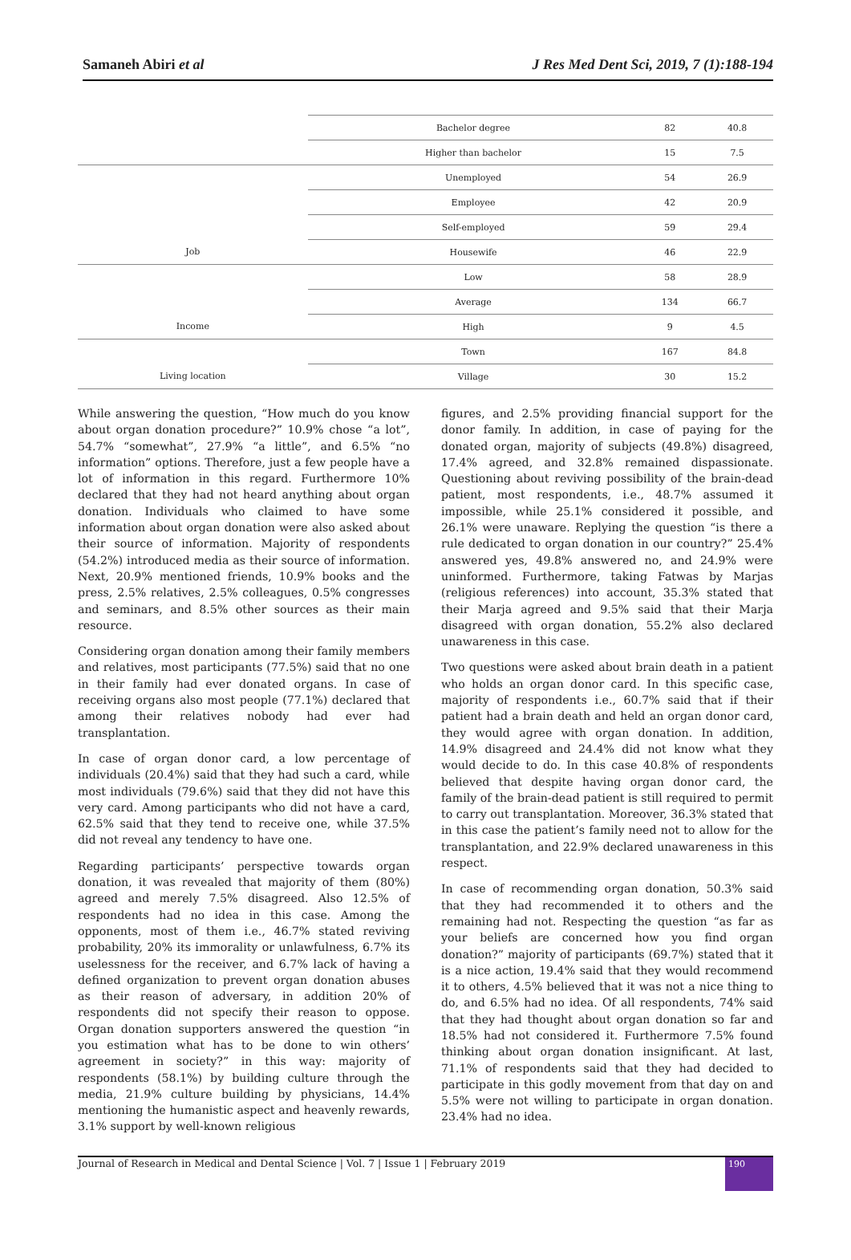Samaneh Abiri et al J Res Med Dent Sci, 2019, 7 (1):188-194
| | Bachelor degree | 82 | 40.8 |
| | Higher than bachelor | 15 | 7.5 |
| | Unemployed | 54 | 26.9 |
| | Employee | 42 | 20.9 |
| | Self-employed | 59 | 29.4 |
| Job | Housewife | 46 | 22.9 |
| | Low | 58 | 28.9 |
| | Average | 134 | 66.7 |
| Income | High | 9 | 4.5 |
| | Town | 167 | 84.8 |
| Living location | Village | 30 | 15.2 |
While answering the question, “How much do you know about organ donation procedure?” 10.9% chose “a lot”, 54.7% “somewhat”, 27.9% “a little”, and 6.5% “no information” options. Therefore, just a few people have a lot of information in this regard. Furthermore 10% declared that they had not heard anything about organ donation. Individuals who claimed to have some information about organ donation were also asked about their source of information. Majority of respondents (54.2%) introduced media as their source of information. Next, 20.9% mentioned friends, 10.9% books and the press, 2.5% relatives, 2.5% colleagues, 0.5% congresses and seminars, and 8.5% other sources as their main resource.
Considering organ donation among their family members and relatives, most participants (77.5%) said that no one in their family had ever donated organs. In case of receiving organs also most people (77.1%) declared that among their relatives nobody had ever had transplantation.
In case of organ donor card, a low percentage of individuals (20.4%) said that they had such a card, while most individuals (79.6%) said that they did not have this very card. Among participants who did not have a card, 62.5% said that they tend to receive one, while 37.5% did not reveal any tendency to have one.
Regarding participants’ perspective towards organ donation, it was revealed that majority of them (80%) agreed and merely 7.5% disagreed. Also 12.5% of respondents had no idea in this case. Among the opponents, most of them i.e., 46.7% stated reviving probability, 20% its immorality or unlawfulness, 6.7% its uselessness for the receiver, and 6.7% lack of having a defined organization to prevent organ donation abuses as their reason of adversary, in addition 20% of respondents did not specify their reason to oppose. Organ donation supporters answered the question “in you estimation what has to be done to win others’ agreement in society?” in this way: majority of respondents (58.1%) by building culture through the media, 21.9% culture building by physicians, 14.4% mentioning the humanistic aspect and heavenly rewards, 3.1% support by well-known religious
figures, and 2.5% providing financial support for the donor family. In addition, in case of paying for the donated organ, majority of subjects (49.8%) disagreed, 17.4% agreed, and 32.8% remained dispassionate. Questioning about reviving possibility of the brain-dead patient, most respondents, i.e., 48.7% assumed it impossible, while 25.1% considered it possible, and 26.1% were unaware. Replying the question “is there a rule dedicated to organ donation in our country?” 25.4% answered yes, 49.8% answered no, and 24.9% were uninformed. Furthermore, taking Fatwas by Marjas (religious references) into account, 35.3% stated that their Marja agreed and 9.5% said that their Marja disagreed with organ donation, 55.2% also declared unawareness in this case.
Two questions were asked about brain death in a patient who holds an organ donor card. In this specific case, majority of respondents i.e., 60.7% said that if their patient had a brain death and held an organ donor card, they would agree with organ donation. In addition, 14.9% disagreed and 24.4% did not know what they would decide to do. In this case 40.8% of respondents believed that despite having organ donor card, the family of the brain-dead patient is still required to permit to carry out transplantation. Moreover, 36.3% stated that in this case the patient’s family need not to allow for the transplantation, and 22.9% declared unawareness in this respect.
In case of recommending organ donation, 50.3% said that they had recommended it to others and the remaining had not. Respecting the question “as far as your beliefs are concerned how you find organ donation?” majority of participants (69.7%) stated that it is a nice action, 19.4% said that they would recommend it to others, 4.5% believed that it was not a nice thing to do, and 6.5% had no idea. Of all respondents, 74% said that they had thought about organ donation so far and 18.5% had not considered it. Furthermore 7.5% found thinking about organ donation insignificant. At last, 71.1% of respondents said that they had decided to participate in this godly movement from that day on and 5.5% were not willing to participate in organ donation. 23.4% had no idea.
Journal of Research in Medical and Dental Science | Vol. 7 | Issue 1 | February 2019
190